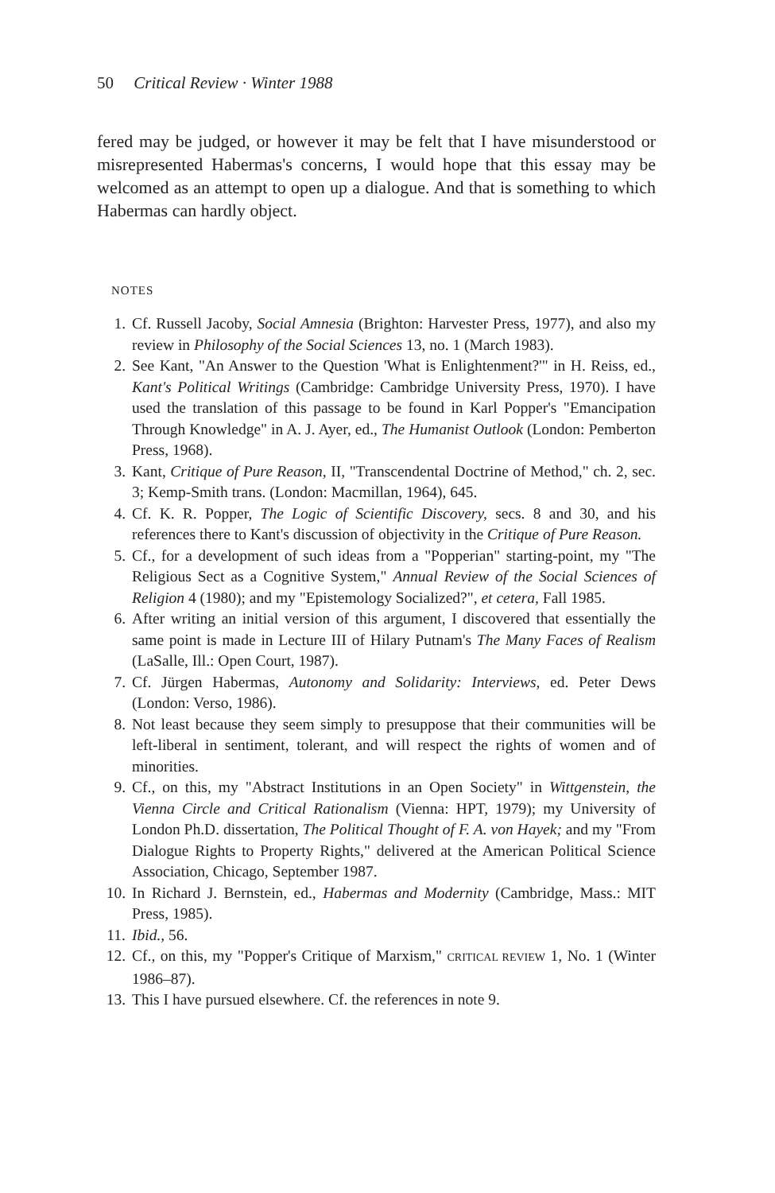50 Critical Review · Winter 1988
fered may be judged, or however it may be felt that I have misunderstood or misrepresented Habermas's concerns, I would hope that this essay may be welcomed as an attempt to open up a dialogue. And that is something to which Habermas can hardly object.
NOTES
1. Cf. Russell Jacoby, Social Amnesia (Brighton: Harvester Press, 1977), and also my review in Philosophy of the Social Sciences 13, no. 1 (March 1983).
2. See Kant, "An Answer to the Question 'What is Enlightenment?'" in H. Reiss, ed., Kant's Political Writings (Cambridge: Cambridge University Press, 1970). I have used the translation of this passage to be found in Karl Popper's "Emancipation Through Knowledge" in A. J. Ayer, ed., The Humanist Outlook (London: Pemberton Press, 1968).
3. Kant, Critique of Pure Reason, II, "Transcendental Doctrine of Method," ch. 2, sec. 3; Kemp-Smith trans. (London: Macmillan, 1964), 645.
4. Cf. K. R. Popper, The Logic of Scientific Discovery, secs. 8 and 30, and his references there to Kant's discussion of objectivity in the Critique of Pure Reason.
5. Cf., for a development of such ideas from a "Popperian" starting-point, my "The Religious Sect as a Cognitive System," Annual Review of the Social Sciences of Religion 4 (1980); and my "Epistemology Socialized?", et cetera, Fall 1985.
6. After writing an initial version of this argument, I discovered that essentially the same point is made in Lecture III of Hilary Putnam's The Many Faces of Realism (LaSalle, Ill.: Open Court, 1987).
7. Cf. Jürgen Habermas, Autonomy and Solidarity: Interviews, ed. Peter Dews (London: Verso, 1986).
8. Not least because they seem simply to presuppose that their communities will be left-liberal in sentiment, tolerant, and will respect the rights of women and of minorities.
9. Cf., on this, my "Abstract Institutions in an Open Society" in Wittgenstein, the Vienna Circle and Critical Rationalism (Vienna: HPT, 1979); my University of London Ph.D. dissertation, The Political Thought of F. A. von Hayek; and my "From Dialogue Rights to Property Rights," delivered at the American Political Science Association, Chicago, September 1987.
10. In Richard J. Bernstein, ed., Habermas and Modernity (Cambridge, Mass.: MIT Press, 1985).
11. Ibid., 56.
12. Cf., on this, my "Popper's Critique of Marxism," CRITICAL REVIEW 1, No. 1 (Winter 1986–87).
13. This I have pursued elsewhere. Cf. the references in note 9.